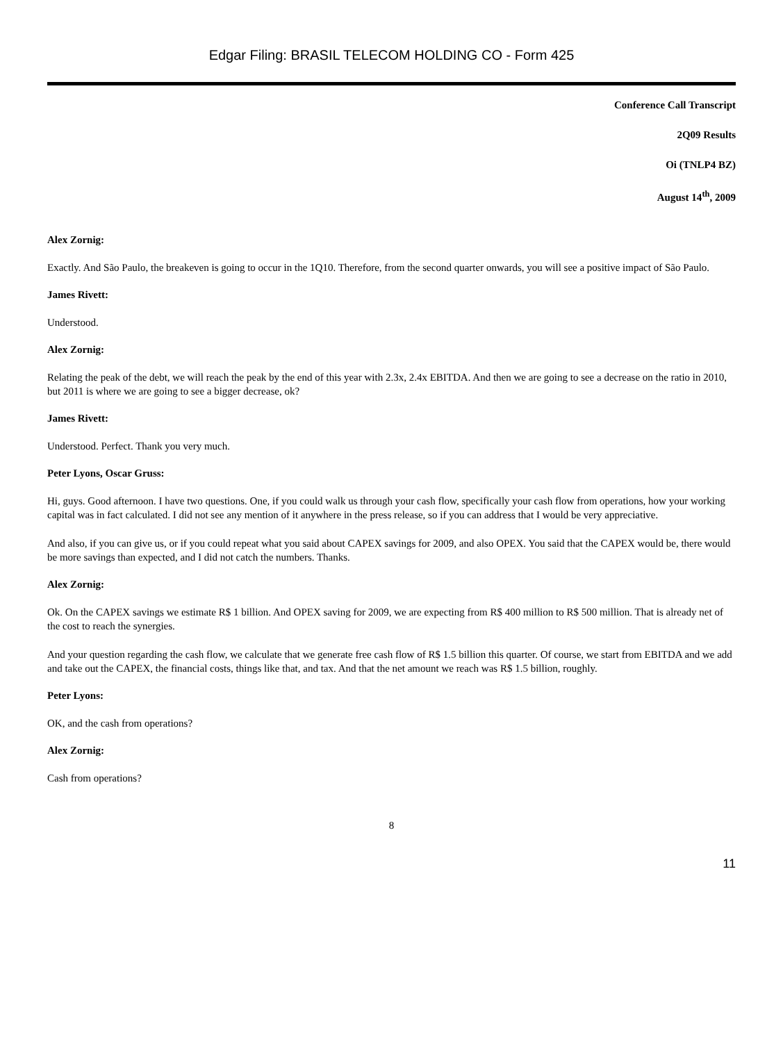Edgar Filing: BRASIL TELECOM HOLDING CO - Form 425
Conference Call Transcript
2Q09 Results
Oi (TNLP4 BZ)
August 14<sup>th</sup>, 2009
Alex Zornig:
Exactly. And São Paulo, the breakeven is going to occur in the 1Q10. Therefore, from the second quarter onwards, you will see a positive impact of São Paulo.
James Rivett:
Understood.
Alex Zornig:
Relating the peak of the debt, we will reach the peak by the end of this year with 2.3x, 2.4x EBITDA. And then we are going to see a decrease on the ratio in 2010, but 2011 is where we are going to see a bigger decrease, ok?
James Rivett:
Understood. Perfect. Thank you very much.
Peter Lyons, Oscar Gruss:
Hi, guys. Good afternoon. I have two questions. One, if you could walk us through your cash flow, specifically your cash flow from operations, how your working capital was in fact calculated. I did not see any mention of it anywhere in the press release, so if you can address that I would be very appreciative.
And also, if you can give us, or if you could repeat what you said about CAPEX savings for 2009, and also OPEX. You said that the CAPEX would be, there would be more savings than expected, and I did not catch the numbers. Thanks.
Alex Zornig:
Ok. On the CAPEX savings we estimate R$ 1 billion. And OPEX saving for 2009, we are expecting from R$ 400 million to R$ 500 million. That is already net of the cost to reach the synergies.
And your question regarding the cash flow, we calculate that we generate free cash flow of R$ 1.5 billion this quarter. Of course, we start from EBITDA and we add and take out the CAPEX, the financial costs, things like that, and tax. And that the net amount we reach was R$ 1.5 billion, roughly.
Peter Lyons:
OK, and the cash from operations?
Alex Zornig:
Cash from operations?
8
11